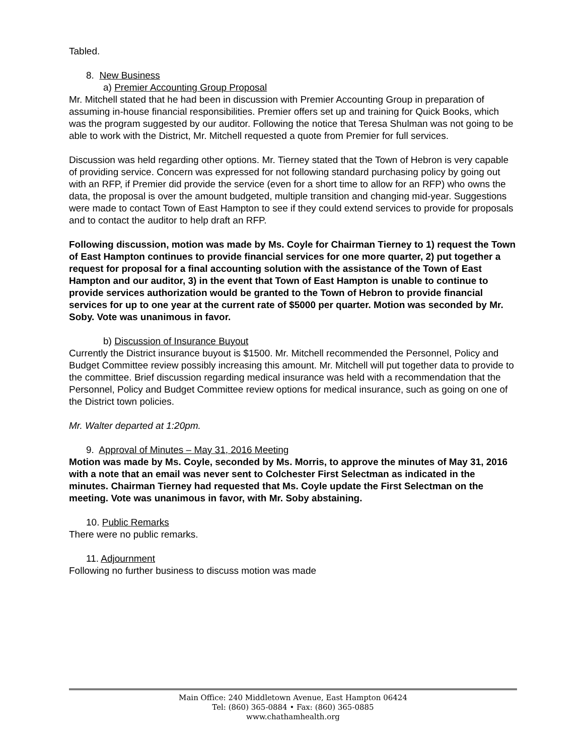Tabled.
8. New Business
a) Premier Accounting Group Proposal
Mr. Mitchell stated that he had been in discussion with Premier Accounting Group in preparation of assuming in-house financial responsibilities. Premier offers set up and training for Quick Books, which was the program suggested by our auditor. Following the notice that Teresa Shulman was not going to be able to work with the District, Mr. Mitchell requested a quote from Premier for full services.
Discussion was held regarding other options. Mr. Tierney stated that the Town of Hebron is very capable of providing service. Concern was expressed for not following standard purchasing policy by going out with an RFP, if Premier did provide the service (even for a short time to allow for an RFP) who owns the data, the proposal is over the amount budgeted, multiple transition and changing mid-year. Suggestions were made to contact Town of East Hampton to see if they could extend services to provide for proposals and to contact the auditor to help draft an RFP.
Following discussion, motion was made by Ms. Coyle for Chairman Tierney to 1) request the Town of East Hampton continues to provide financial services for one more quarter, 2) put together a request for proposal for a final accounting solution with the assistance of the Town of East Hampton and our auditor, 3) in the event that Town of East Hampton is unable to continue to provide services authorization would be granted to the Town of Hebron to provide financial services for up to one year at the current rate of $5000 per quarter. Motion was seconded by Mr. Soby. Vote was unanimous in favor.
b) Discussion of Insurance Buyout
Currently the District insurance buyout is $1500. Mr. Mitchell recommended the Personnel, Policy and Budget Committee review possibly increasing this amount. Mr. Mitchell will put together data to provide to the committee. Brief discussion regarding medical insurance was held with a recommendation that the Personnel, Policy and Budget Committee review options for medical insurance, such as going on one of the District town policies.
Mr. Walter departed at 1:20pm.
9. Approval of Minutes – May 31, 2016 Meeting
Motion was made by Ms. Coyle, seconded by Ms. Morris, to approve the minutes of May 31, 2016 with a note that an email was never sent to Colchester First Selectman as indicated in the minutes. Chairman Tierney had requested that Ms. Coyle update the First Selectman on the meeting. Vote was unanimous in favor, with Mr. Soby abstaining.
10. Public Remarks
There were no public remarks.
11. Adjournment
Following no further business to discuss motion was made
Main Office: 240 Middletown Avenue, East Hampton 06424
Tel: (860) 365-0884 • Fax: (860) 365-0885
www.chathamhealth.org